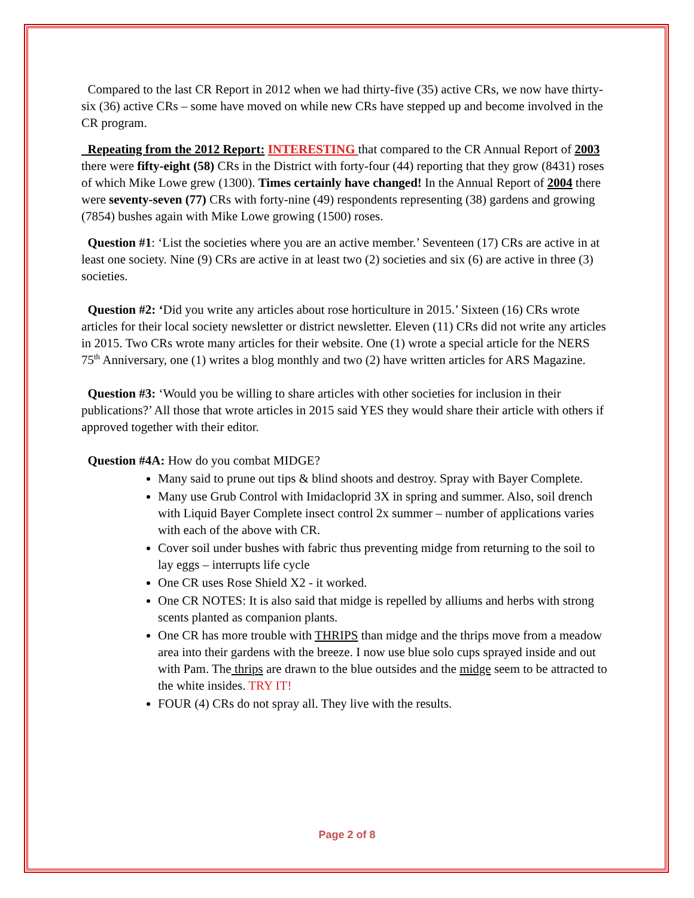Compared to the last CR Report in 2012 when we had thirty-five (35) active CRs, we now have thirty-six (36) active CRs – some have moved on while new CRs have stepped up and become involved in the CR program.
Repeating from the 2012 Report: INTERESTING that compared to the CR Annual Report of 2003 there were fifty-eight (58) CRs in the District with forty-four (44) reporting that they grow (8431) roses of which Mike Lowe grew (1300). Times certainly have changed! In the Annual Report of 2004 there were seventy-seven (77) CRs with forty-nine (49) respondents representing (38) gardens and growing (7854) bushes again with Mike Lowe growing (1500) roses.
Question #1: ‘List the societies where you are an active member.’ Seventeen (17) CRs are active in at least one society. Nine (9) CRs are active in at least two (2) societies and six (6) are active in three (3) societies.
Question #2: ‘Did you write any articles about rose horticulture in 2015.’ Sixteen (16) CRs wrote articles for their local society newsletter or district newsletter. Eleven (11) CRs did not write any articles in 2015. Two CRs wrote many articles for their website. One (1) wrote a special article for the NERS 75<sup>th</sup> Anniversary, one (1) writes a blog monthly and two (2) have written articles for ARS Magazine.
Question #3: ‘Would you be willing to share articles with other societies for inclusion in their publications?’ All those that wrote articles in 2015 said YES they would share their article with others if approved together with their editor.
Question #4A: How do you combat MIDGE?
Many said to prune out tips & blind shoots and destroy. Spray with Bayer Complete.
Many use Grub Control with Imidacloprid 3X in spring and summer. Also, soil drench with Liquid Bayer Complete insect control 2x summer – number of applications varies with each of the above with CR.
Cover soil under bushes with fabric thus preventing midge from returning to the soil to lay eggs – interrupts life cycle
One CR uses Rose Shield X2 - it worked.
One CR NOTES: It is also said that midge is repelled by alliums and herbs with strong scents planted as companion plants.
One CR has more trouble with THRIPS than midge and the thrips move from a meadow area into their gardens with the breeze. I now use blue solo cups sprayed inside and out with Pam. The thrips are drawn to the blue outsides and the midge seem to be attracted to the white insides. TRY IT!
FOUR (4) CRs do not spray all. They live with the results.
Page 2 of 8